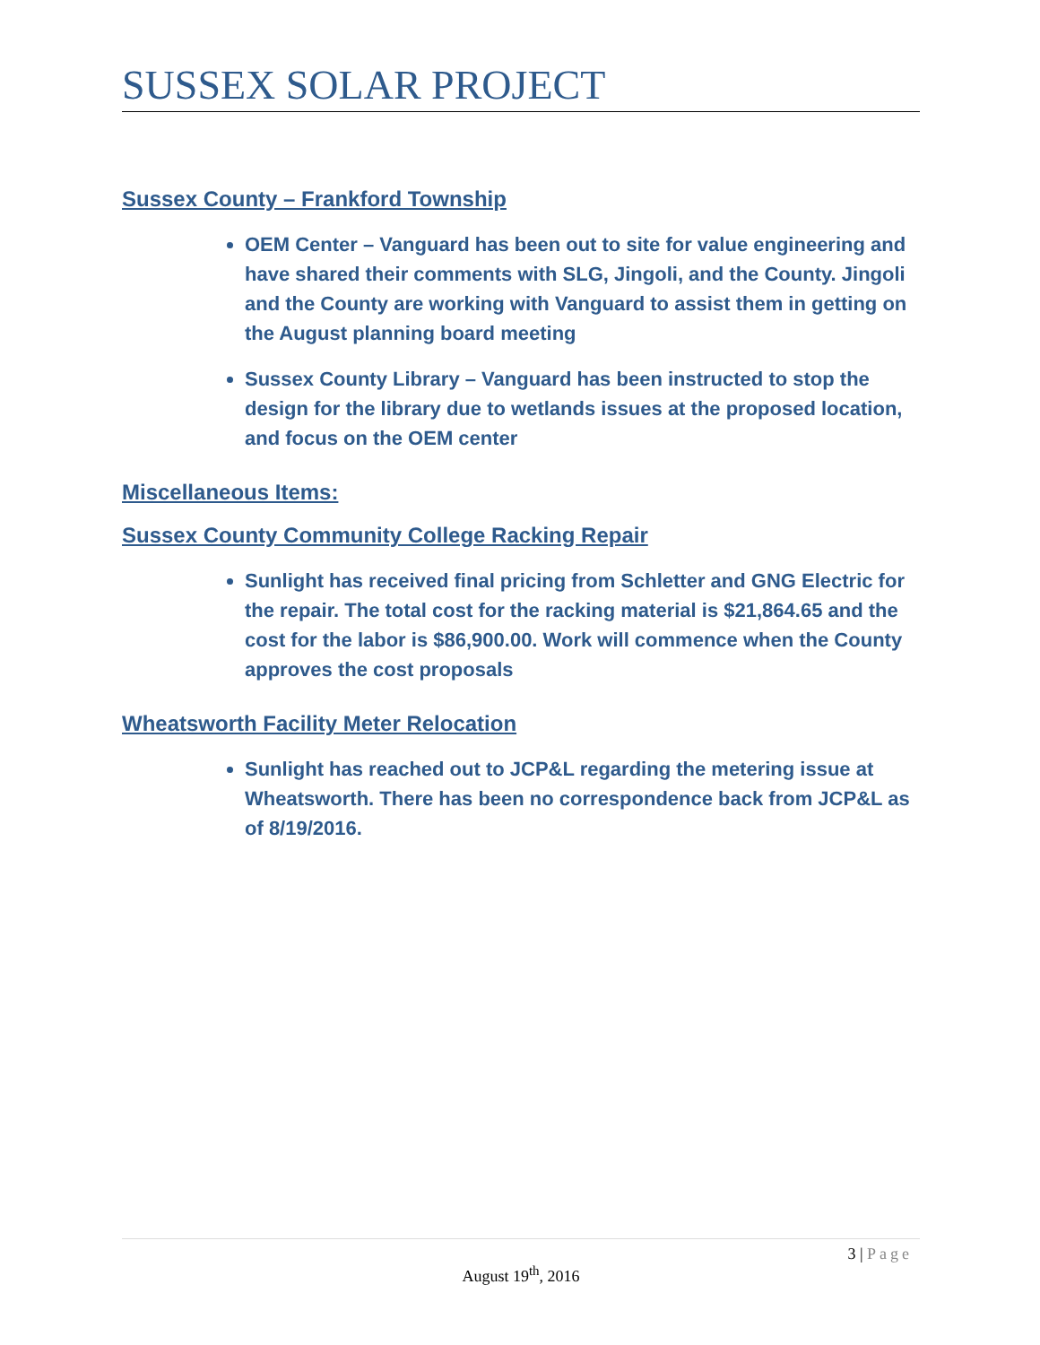SUSSEX SOLAR PROJECT
Sussex County – Frankford Township
OEM Center – Vanguard has been out to site for value engineering and have shared their comments with SLG, Jingoli, and the County. Jingoli and the County are working with Vanguard to assist them in getting on the August planning board meeting
Sussex County Library – Vanguard has been instructed to stop the design for the library due to wetlands issues at the proposed location, and focus on the OEM center
Miscellaneous Items:
Sussex County Community College Racking Repair
Sunlight has received final pricing from Schletter and GNG Electric for the repair. The total cost for the racking material is $21,864.65 and the cost for the labor is $86,900.00. Work will commence when the County approves the cost proposals
Wheatsworth Facility Meter Relocation
Sunlight has reached out to JCP&L regarding the metering issue at Wheatsworth. There has been no correspondence back from JCP&L as of 8/19/2016.
3 | Page
August 19<sup>th</sup>, 2016